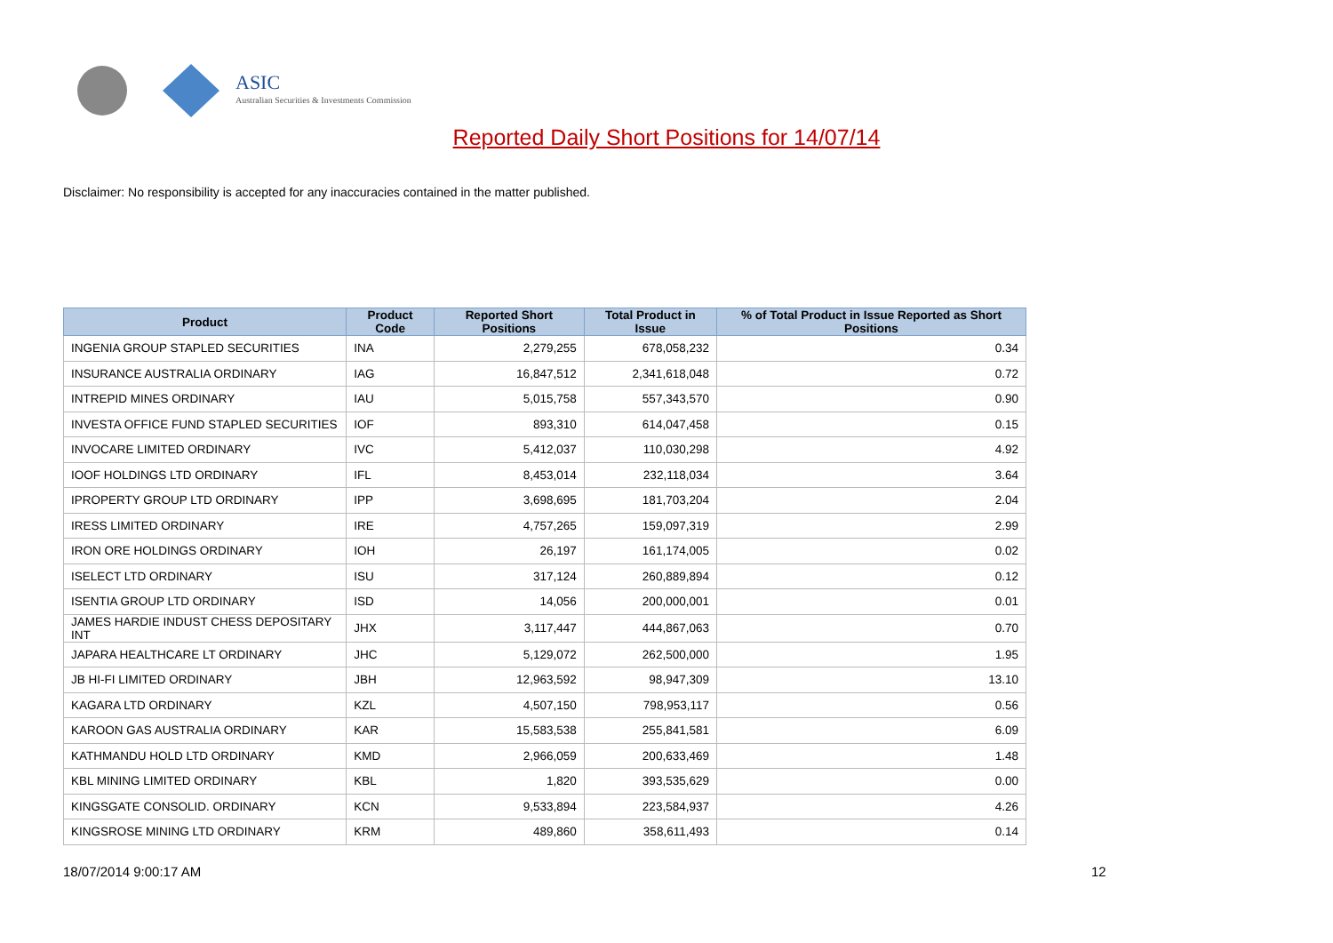ASIC
Australian Securities & Investments Commission
Reported Daily Short Positions for 14/07/14
Disclaimer: No responsibility is accepted for any inaccuracies contained in the matter published.
| Product | Product Code | Reported Short Positions | Total Product in Issue | % of Total Product in Issue Reported as Short Positions |
| --- | --- | --- | --- | --- |
| INGENIA GROUP STAPLED SECURITIES | INA | 2,279,255 | 678,058,232 | 0.34 |
| INSURANCE AUSTRALIA ORDINARY | IAG | 16,847,512 | 2,341,618,048 | 0.72 |
| INTREPID MINES ORDINARY | IAU | 5,015,758 | 557,343,570 | 0.90 |
| INVESTA OFFICE FUND STAPLED SECURITIES | IOF | 893,310 | 614,047,458 | 0.15 |
| INVOCARE LIMITED ORDINARY | IVC | 5,412,037 | 110,030,298 | 4.92 |
| IOOF HOLDINGS LTD ORDINARY | IFL | 8,453,014 | 232,118,034 | 3.64 |
| IPROPERTY GROUP LTD ORDINARY | IPP | 3,698,695 | 181,703,204 | 2.04 |
| IRESS LIMITED ORDINARY | IRE | 4,757,265 | 159,097,319 | 2.99 |
| IRON ORE HOLDINGS ORDINARY | IOH | 26,197 | 161,174,005 | 0.02 |
| ISELECT LTD ORDINARY | ISU | 317,124 | 260,889,894 | 0.12 |
| ISENTIA GROUP LTD ORDINARY | ISD | 14,056 | 200,000,001 | 0.01 |
| JAMES HARDIE INDUST CHESS DEPOSITARY INT | JHX | 3,117,447 | 444,867,063 | 0.70 |
| JAPARA HEALTHCARE LT ORDINARY | JHC | 5,129,072 | 262,500,000 | 1.95 |
| JB HI-FI LIMITED ORDINARY | JBH | 12,963,592 | 98,947,309 | 13.10 |
| KAGARA LTD ORDINARY | KZL | 4,507,150 | 798,953,117 | 0.56 |
| KAROON GAS AUSTRALIA ORDINARY | KAR | 15,583,538 | 255,841,581 | 6.09 |
| KATHMANDU HOLD LTD ORDINARY | KMD | 2,966,059 | 200,633,469 | 1.48 |
| KBL MINING LIMITED ORDINARY | KBL | 1,820 | 393,535,629 | 0.00 |
| KINGSGATE CONSOLID. ORDINARY | KCN | 9,533,894 | 223,584,937 | 4.26 |
| KINGSROSE MINING LTD ORDINARY | KRM | 489,860 | 358,611,493 | 0.14 |
18/07/2014 9:00:17 AM 12